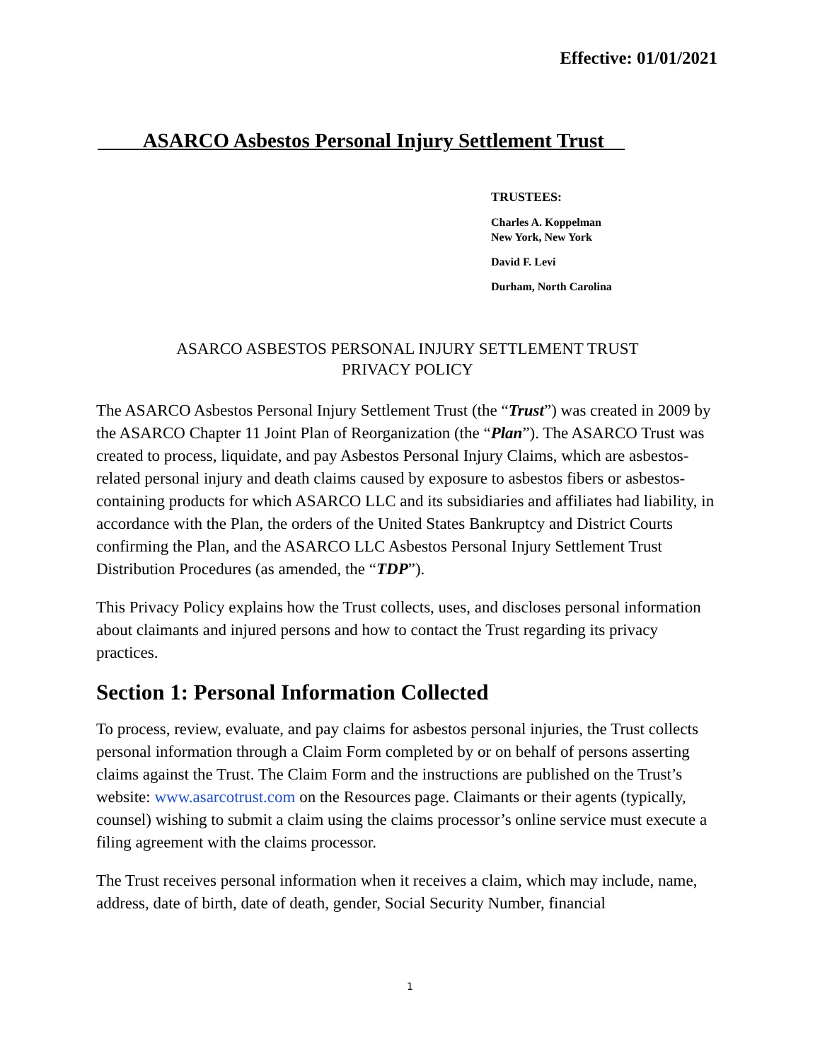Effective: 01/01/2021
ASARCO Asbestos Personal Injury Settlement Trust
TRUSTEES:
Charles A. Koppelman
New York, New York
David F. Levi
Durham, North Carolina
ASARCO ASBESTOS PERSONAL INJURY SETTLEMENT TRUST
PRIVACY POLICY
The ASARCO Asbestos Personal Injury Settlement Trust (the “Trust”) was created in 2009 by the ASARCO Chapter 11 Joint Plan of Reorganization (the “Plan”). The ASARCO Trust was created to process, liquidate, and pay Asbestos Personal Injury Claims, which are asbestos-related personal injury and death claims caused by exposure to asbestos fibers or asbestos-containing products for which ASARCO LLC and its subsidiaries and affiliates had liability, in accordance with the Plan, the orders of the United States Bankruptcy and District Courts confirming the Plan, and the ASARCO LLC Asbestos Personal Injury Settlement Trust Distribution Procedures (as amended, the “TDP”).
This Privacy Policy explains how the Trust collects, uses, and discloses personal information about claimants and injured persons and how to contact the Trust regarding its privacy practices.
Section 1: Personal Information Collected
To process, review, evaluate, and pay claims for asbestos personal injuries, the Trust collects personal information through a Claim Form completed by or on behalf of persons asserting claims against the Trust. The Claim Form and the instructions are published on the Trust’s website: www.asarcotrust.com on the Resources page. Claimants or their agents (typically, counsel) wishing to submit a claim using the claims processor’s online service must execute a filing agreement with the claims processor.
The Trust receives personal information when it receives a claim, which may include, name, address, date of birth, date of death, gender, Social Security Number, financial
1